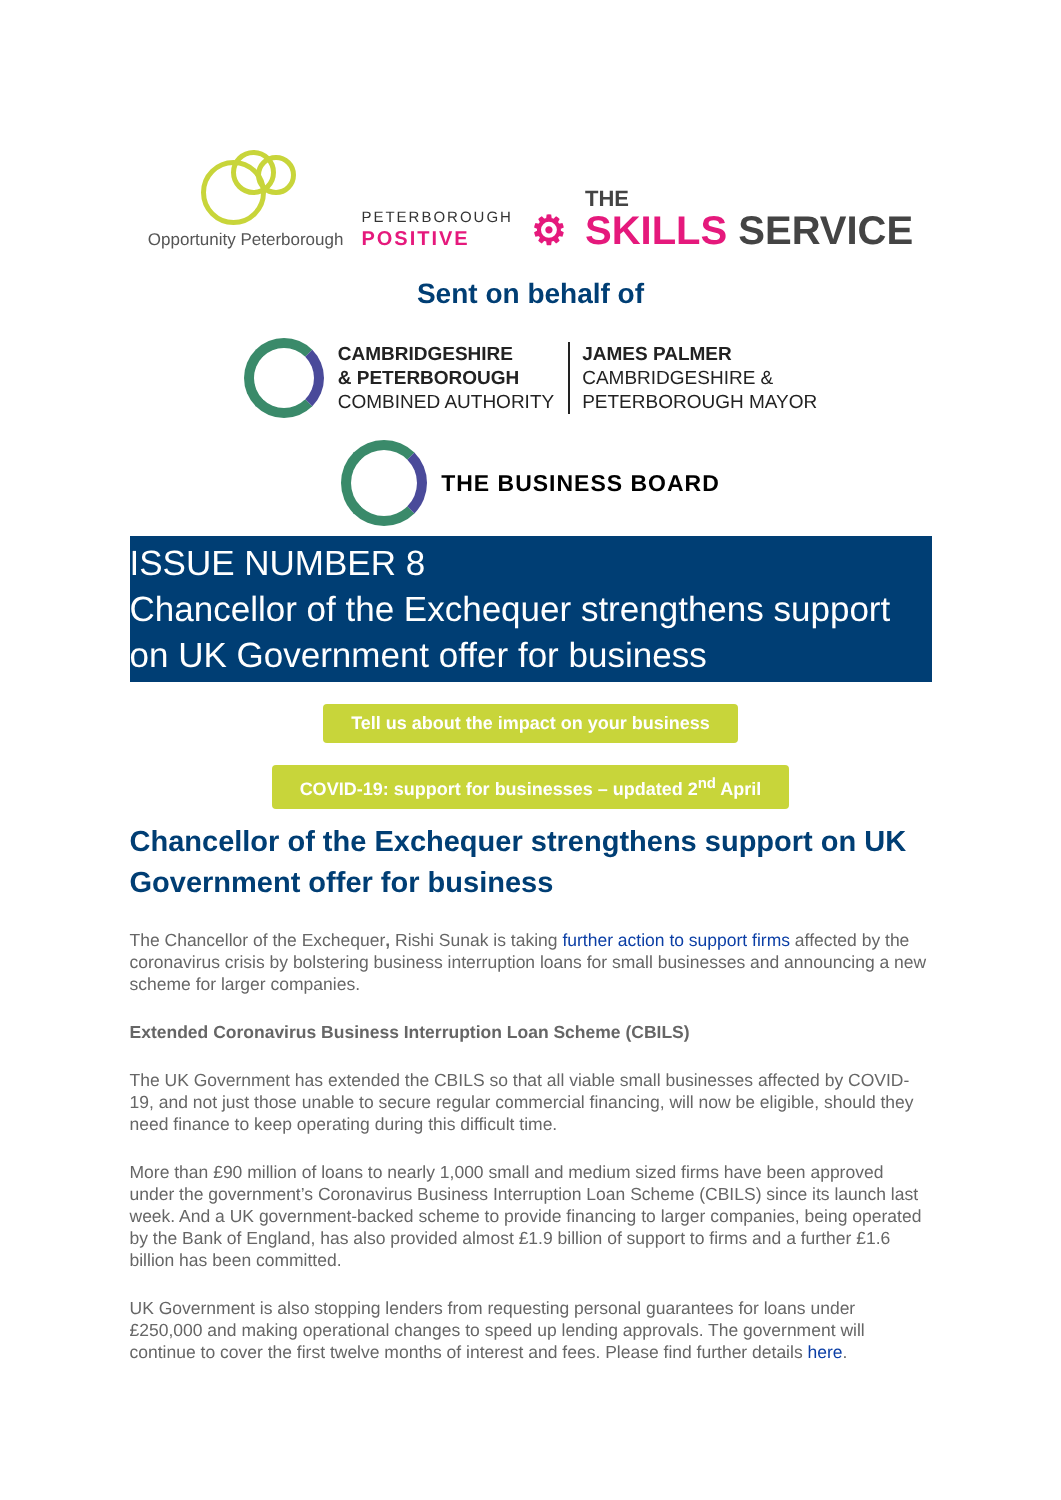Opportunity Peterborough
PETERBOROUGH
POSITIVE
⚙
THE
SKILLS SERVICE
Sent on behalf of
CAMBRIDGESHIRE
& PETERBOROUGH
COMBINED AUTHORITY
JAMES PALMER
CAMBRIDGESHIRE &
PETERBOROUGH MAYOR
THE BUSINESS BOARD
ISSUE NUMBER 8
Chancellor of the Exchequer strengthens support on UK Government offer for business
Tell us about the impact on your business
COVID-19: support for businesses – updated 2<sup>nd</sup> April
Chancellor of the Exchequer strengthens support on UK Government offer for business
The Chancellor of the Exchequer, Rishi Sunak is taking further action to support firms affected by the coronavirus crisis by bolstering business interruption loans for small businesses and announcing a new scheme for larger companies.
Extended Coronavirus Business Interruption Loan Scheme (CBILS)
The UK Government has extended the CBILS so that all viable small businesses affected by COVID-19, and not just those unable to secure regular commercial financing, will now be eligible, should they need finance to keep operating during this difficult time.
More than £90 million of loans to nearly 1,000 small and medium sized firms have been approved under the government’s Coronavirus Business Interruption Loan Scheme (CBILS) since its launch last week. And a UK government-backed scheme to provide financing to larger companies, being operated by the Bank of England, has also provided almost £1.9 billion of support to firms and a further £1.6 billion has been committed.
UK Government is also stopping lenders from requesting personal guarantees for loans under £250,000 and making operational changes to speed up lending approvals. The government will continue to cover the first twelve months of interest and fees. Please find further details here.